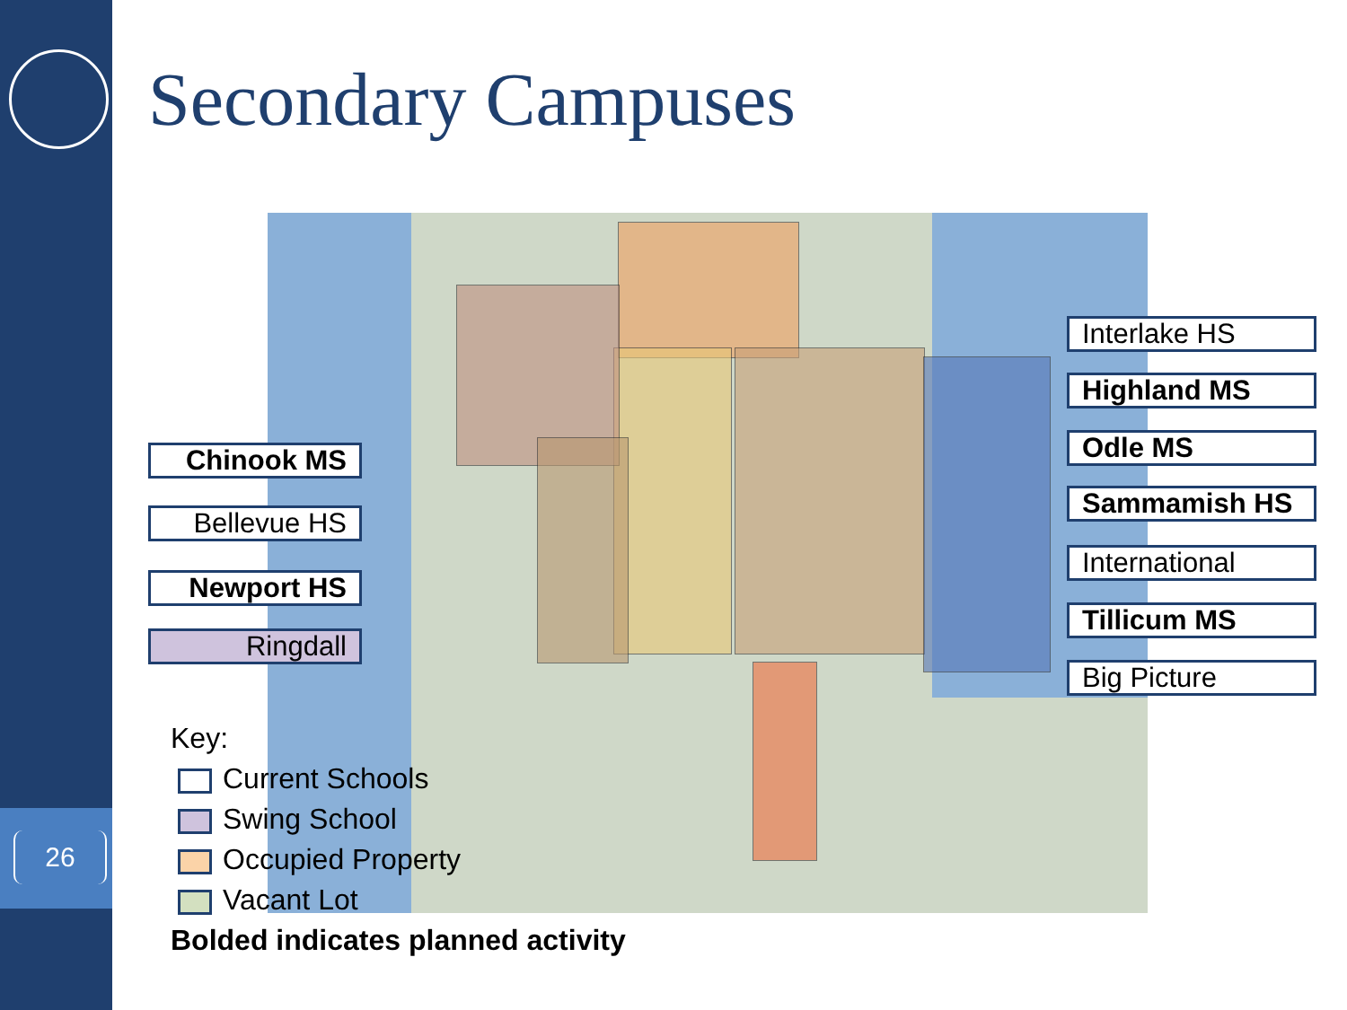26
Secondary Campuses
Interlake HS
Highland MS
Odle MS
Sammamish HS
International
Tillicum MS
Big Picture
Chinook MS
Bellevue HS
Newport HS
Ringdall
Key:
Current Schools
Swing School
Occupied Property
Vacant Lot
Bolded indicates planned activity